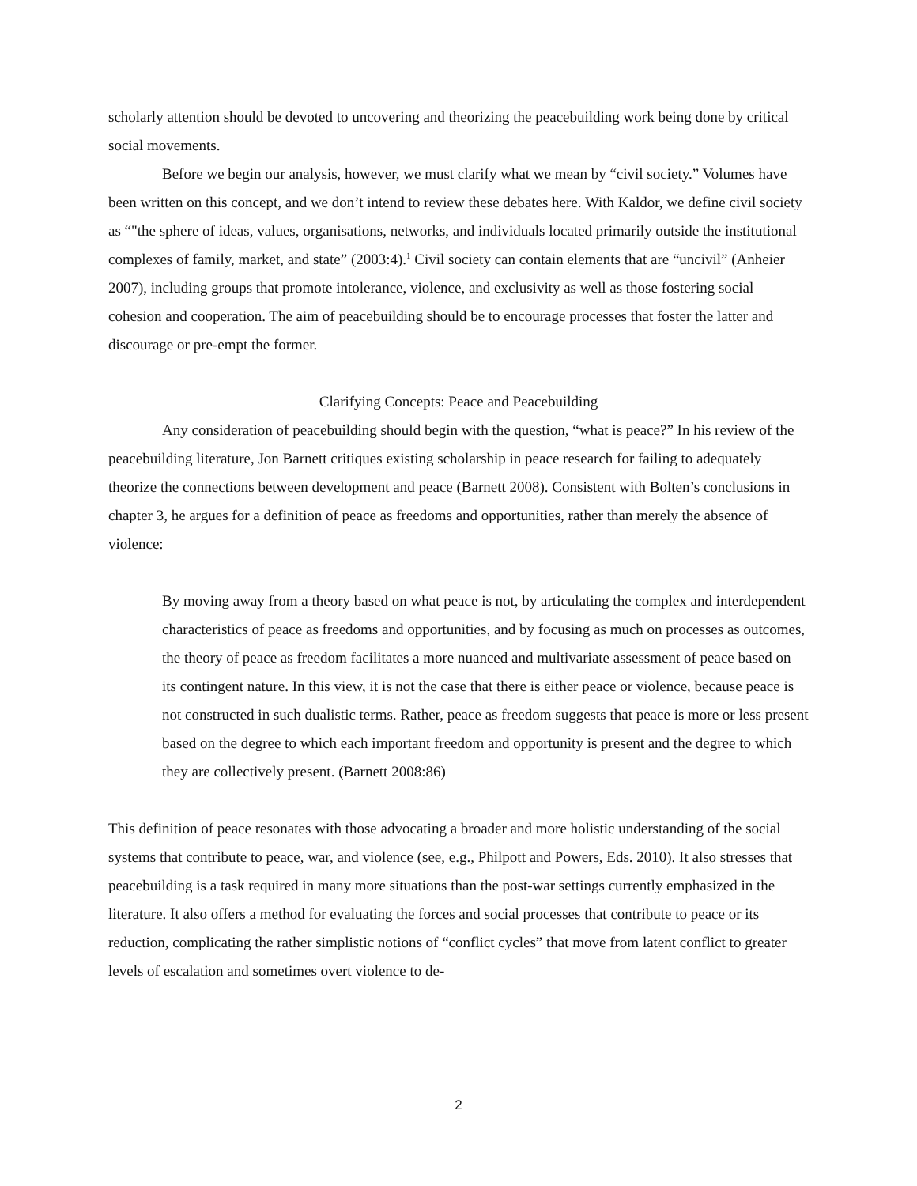scholarly attention should be devoted to uncovering and theorizing the peacebuilding work being done by critical social movements.
Before we begin our analysis, however, we must clarify what we mean by “civil society.” Volumes have been written on this concept, and we don’t intend to review these debates here. With Kaldor, we define civil society as “"the sphere of ideas, values, organisations, networks, and individuals located primarily outside the institutional complexes of family, market, and state” (2003:4).<sup>1</sup> Civil society can contain elements that are “uncivil” (Anheier 2007), including groups that promote intolerance, violence, and exclusivity as well as those fostering social cohesion and cooperation. The aim of peacebuilding should be to encourage processes that foster the latter and discourage or pre-empt the former.
Clarifying Concepts: Peace and Peacebuilding
Any consideration of peacebuilding should begin with the question, “what is peace?” In his review of the peacebuilding literature, Jon Barnett critiques existing scholarship in peace research for failing to adequately theorize the connections between development and peace (Barnett 2008). Consistent with Bolten’s conclusions in chapter 3, he argues for a definition of peace as freedoms and opportunities, rather than merely the absence of violence:
By moving away from a theory based on what peace is not, by articulating the complex and interdependent characteristics of peace as freedoms and opportunities, and by focusing as much on processes as outcomes, the theory of peace as freedom facilitates a more nuanced and multivariate assessment of peace based on its contingent nature. In this view, it is not the case that there is either peace or violence, because peace is not constructed in such dualistic terms. Rather, peace as freedom suggests that peace is more or less present based on the degree to which each important freedom and opportunity is present and the degree to which they are collectively present. (Barnett 2008:86)
This definition of peace resonates with those advocating a broader and more holistic understanding of the social systems that contribute to peace, war, and violence (see, e.g., Philpott and Powers, Eds. 2010). It also stresses that peacebuilding is a task required in many more situations than the post-war settings currently emphasized in the literature. It also offers a method for evaluating the forces and social processes that contribute to peace or its reduction, complicating the rather simplistic notions of “conflict cycles” that move from latent conflict to greater levels of escalation and sometimes overt violence to de-
2